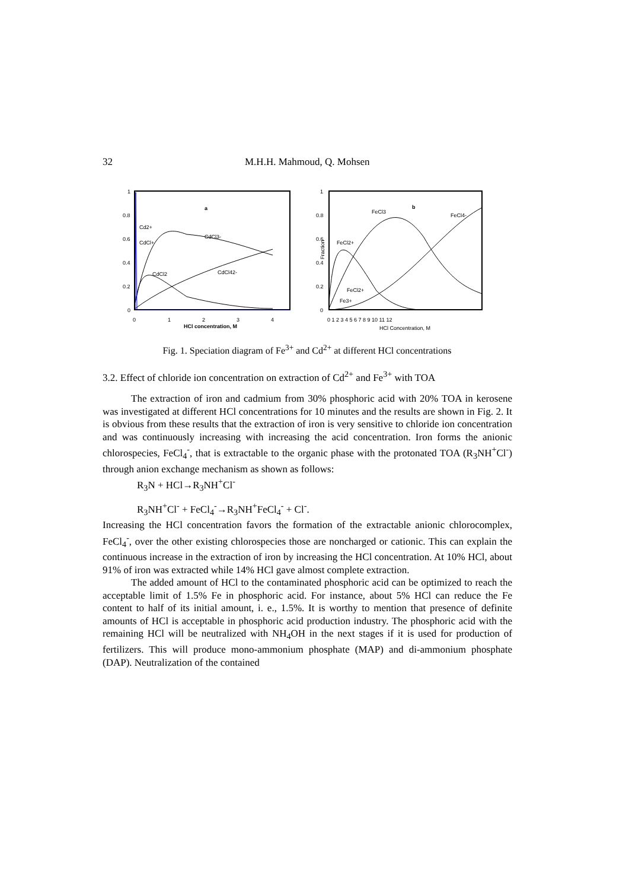32 M.H.H. Mahmoud, Q. Mohsen
1
0.8
0.6
0.4
0.2
0
0
1
2
3
4
HCl concentration, M
a
Cd2+
CdCl+
CdCl3-
CdCl2
CdCl42-
1
0.8
0.6
0.4
0.2
0
0 1 2 3 4 5 6 7 8 9 10 11 12
HCl Concentration, M
b
FeCl3
FeCl4-
FeCl2+
FeCl2+
Fe3+
Fraction
Fig. 1. Speciation diagram of Fe<sup>3+</sup> and Cd<sup>2+</sup> at different HCl concentrations
3.2. Effect of chloride ion concentration on extraction of Cd<sup>2+</sup> and Fe<sup>3+</sup> with TOA
The extraction of iron and cadmium from 30% phosphoric acid with 20% TOA in kerosene was investigated at different HCl concentrations for 10 minutes and the results are shown in Fig. 2. It is obvious from these results that the extraction of iron is very sensitive to chloride ion concentration and was continuously increasing with increasing the acid concentration. Iron forms the anionic chlorospecies, FeCl<sub>4</sub><sup>-</sup>, that is extractable to the organic phase with the protonated TOA (R<sub>3</sub>NH<sup>+</sup>Cl<sup>-</sup>) through anion exchange mechanism as shown as follows:
R<sub>3</sub>N + HCl→R<sub>3</sub>NH<sup>+</sup>Cl<sup>-</sup>
R<sub>3</sub>NH<sup>+</sup>Cl<sup>-</sup> + FeCl<sub>4</sub><sup>-</sup>→R<sub>3</sub>NH<sup>+</sup>FeCl<sub>4</sub><sup>-</sup> + Cl<sup>-</sup>.
Increasing the HCl concentration favors the formation of the extractable anionic chlorocomplex, FeCl<sub>4</sub><sup>-</sup>, over the other existing chlorospecies those are noncharged or cationic. This can explain the continuous increase in the extraction of iron by increasing the HCl concentration. At 10% HCl, about 91% of iron was extracted while 14% HCl gave almost complete extraction.
The added amount of HCl to the contaminated phosphoric acid can be optimized to reach the acceptable limit of 1.5% Fe in phosphoric acid. For instance, about 5% HCl can reduce the Fe content to half of its initial amount, i. e., 1.5%. It is worthy to mention that presence of definite amounts of HCl is acceptable in phosphoric acid production industry. The phosphoric acid with the remaining HCl will be neutralized with NH<sub>4</sub>OH in the next stages if it is used for production of fertilizers. This will produce mono-ammonium phosphate (MAP) and di-ammonium phosphate (DAP). Neutralization of the contained